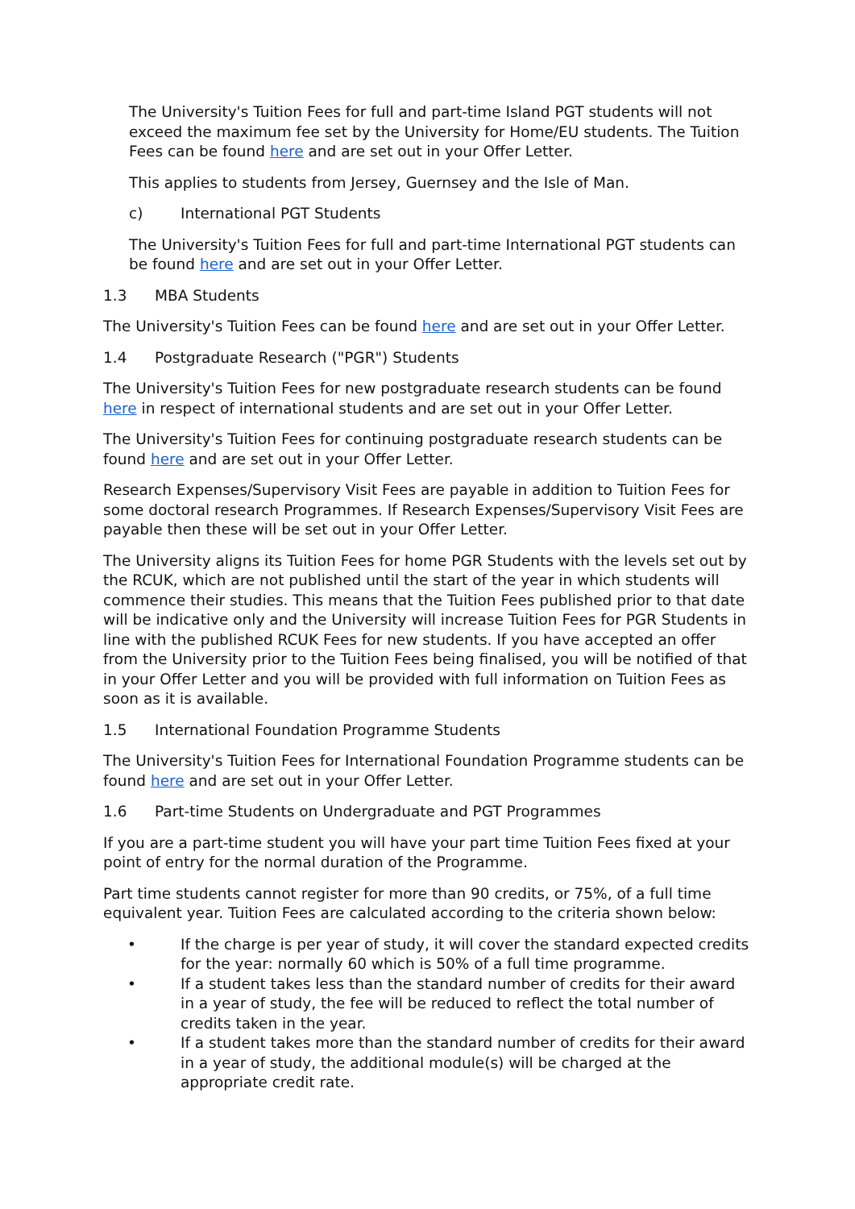The University's Tuition Fees for full and part-time Island PGT students will not exceed the maximum fee set by the University for Home/EU students. The Tuition Fees can be found here and are set out in your Offer Letter.
This applies to students from Jersey, Guernsey and the Isle of Man.
c) International PGT Students
The University's Tuition Fees for full and part-time International PGT students can be found here and are set out in your Offer Letter.
1.3 MBA Students
The University's Tuition Fees can be found here and are set out in your Offer Letter.
1.4 Postgraduate Research ("PGR") Students
The University's Tuition Fees for new postgraduate research students can be found here in respect of international students and are set out in your Offer Letter.
The University's Tuition Fees for continuing postgraduate research students can be found here and are set out in your Offer Letter.
Research Expenses/Supervisory Visit Fees are payable in addition to Tuition Fees for some doctoral research Programmes. If Research Expenses/Supervisory Visit Fees are payable then these will be set out in your Offer Letter.
The University aligns its Tuition Fees for home PGR Students with the levels set out by the RCUK, which are not published until the start of the year in which students will commence their studies. This means that the Tuition Fees published prior to that date will be indicative only and the University will increase Tuition Fees for PGR Students in line with the published RCUK Fees for new students. If you have accepted an offer from the University prior to the Tuition Fees being finalised, you will be notified of that in your Offer Letter and you will be provided with full information on Tuition Fees as soon as it is available.
1.5 International Foundation Programme Students
The University's Tuition Fees for International Foundation Programme students can be found here and are set out in your Offer Letter.
1.6 Part-time Students on Undergraduate and PGT Programmes
If you are a part-time student you will have your part time Tuition Fees fixed at your point of entry for the normal duration of the Programme.
Part time students cannot register for more than 90 credits, or 75%, of a full time equivalent year. Tuition Fees are calculated according to the criteria shown below:
• If the charge is per year of study, it will cover the standard expected credits for the year: normally 60 which is 50% of a full time programme.
• If a student takes less than the standard number of credits for their award in a year of study, the fee will be reduced to reflect the total number of credits taken in the year.
• If a student takes more than the standard number of credits for their award in a year of study, the additional module(s) will be charged at the appropriate credit rate.